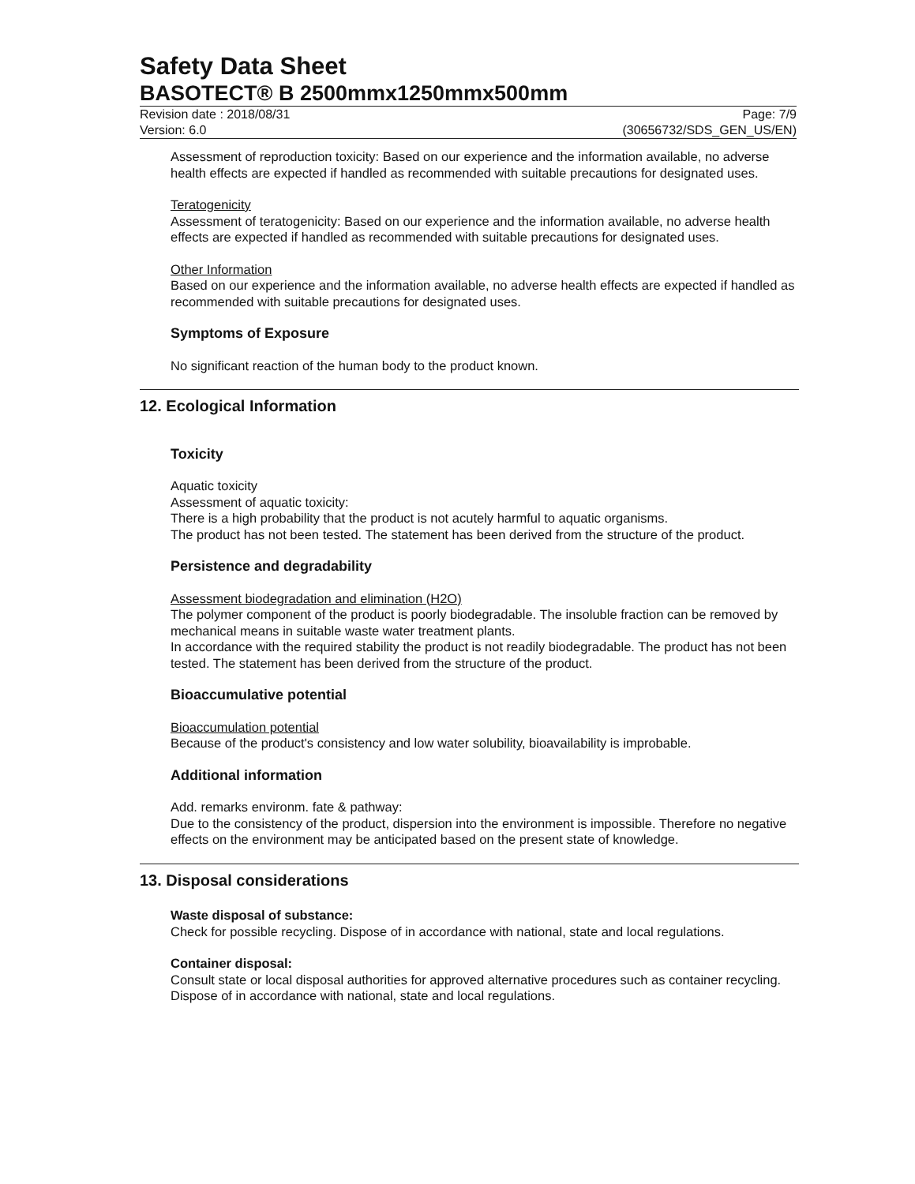Safety Data Sheet
BASOTECT® B 2500mmx1250mmx500mm
Revision date : 2018/08/31
Version: 6.0 Page: 7/9
(30656732/SDS_GEN_US/EN)
Assessment of reproduction toxicity: Based on our experience and the information available, no adverse health effects are expected if handled as recommended with suitable precautions for designated uses.
Teratogenicity
Assessment of teratogenicity: Based on our experience and the information available, no adverse health effects are expected if handled as recommended with suitable precautions for designated uses.
Other Information
Based on our experience and the information available, no adverse health effects are expected if handled as recommended with suitable precautions for designated uses.
Symptoms of Exposure
No significant reaction of the human body to the product known.
12. Ecological Information
Toxicity
Aquatic toxicity
Assessment of aquatic toxicity:
There is a high probability that the product is not acutely harmful to aquatic organisms.
The product has not been tested. The statement has been derived from the structure of the product.
Persistence and degradability
Assessment biodegradation and elimination (H2O)
The polymer component of the product is poorly biodegradable. The insoluble fraction can be removed by mechanical means in suitable waste water treatment plants.
In accordance with the required stability the product is not readily biodegradable. The product has not been tested. The statement has been derived from the structure of the product.
Bioaccumulative potential
Bioaccumulation potential
Because of the product's consistency and low water solubility, bioavailability is improbable.
Additional information
Add. remarks environm. fate & pathway:
Due to the consistency of the product, dispersion into the environment is impossible. Therefore no negative effects on the environment may be anticipated based on the present state of knowledge.
13. Disposal considerations
Waste disposal of substance:
Check for possible recycling. Dispose of in accordance with national, state and local regulations.
Container disposal:
Consult state or local disposal authorities for approved alternative procedures such as container recycling. Dispose of in accordance with national, state and local regulations.